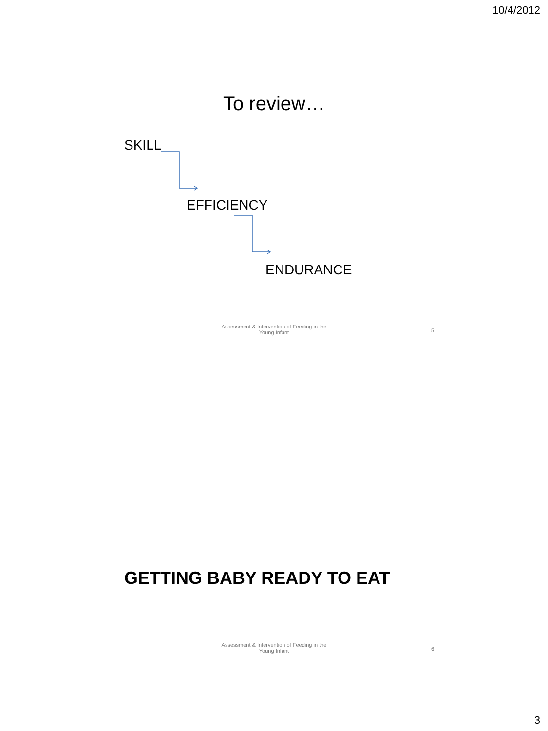10/4/2012
To review…
SKILL
EFFICIENCY
ENDURANCE
Assessment & Intervention of Feeding in the Young Infant
5
GETTING BABY READY TO EAT
Assessment & Intervention of Feeding in the Young Infant
6
3